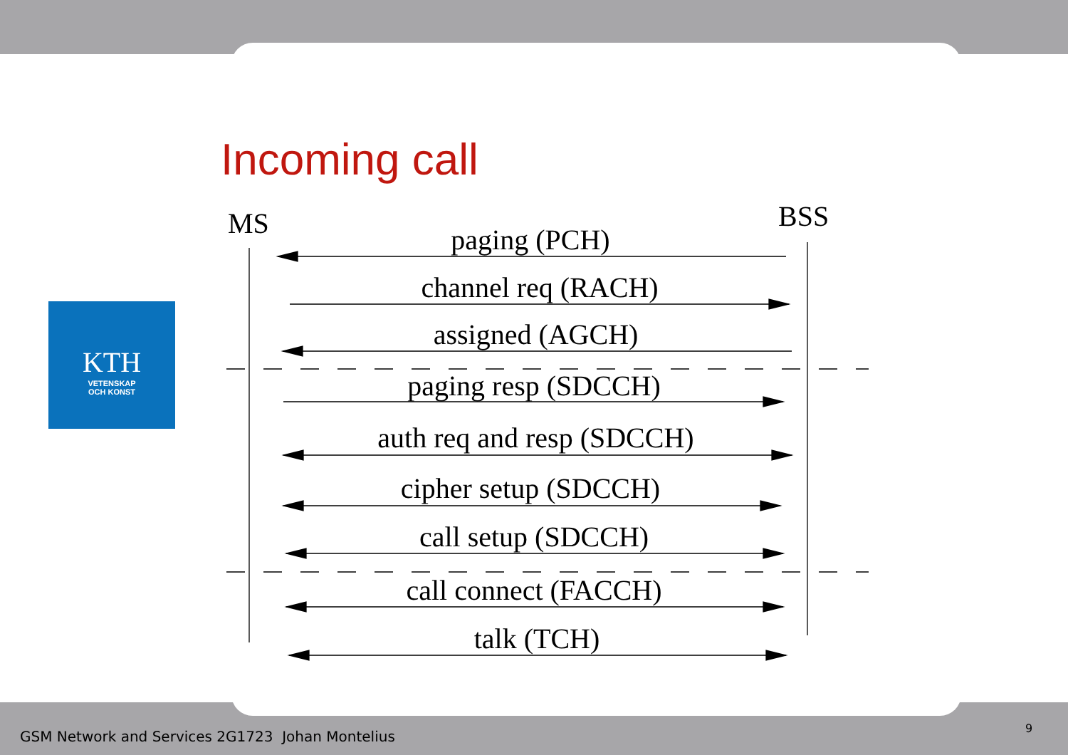Incoming call
KTH
VETENSKAP
OCH KONST
MS BSS
paging (PCH)
channel req (RACH)
assigned (AGCH)
paging resp (SDCCH)
auth req and resp (SDCCH)
cipher setup (SDCCH)
call setup (SDCCH)
call connect (FACCH)
talk (TCH)
GSM Network and Services 2G1723 Johan Montelius
9